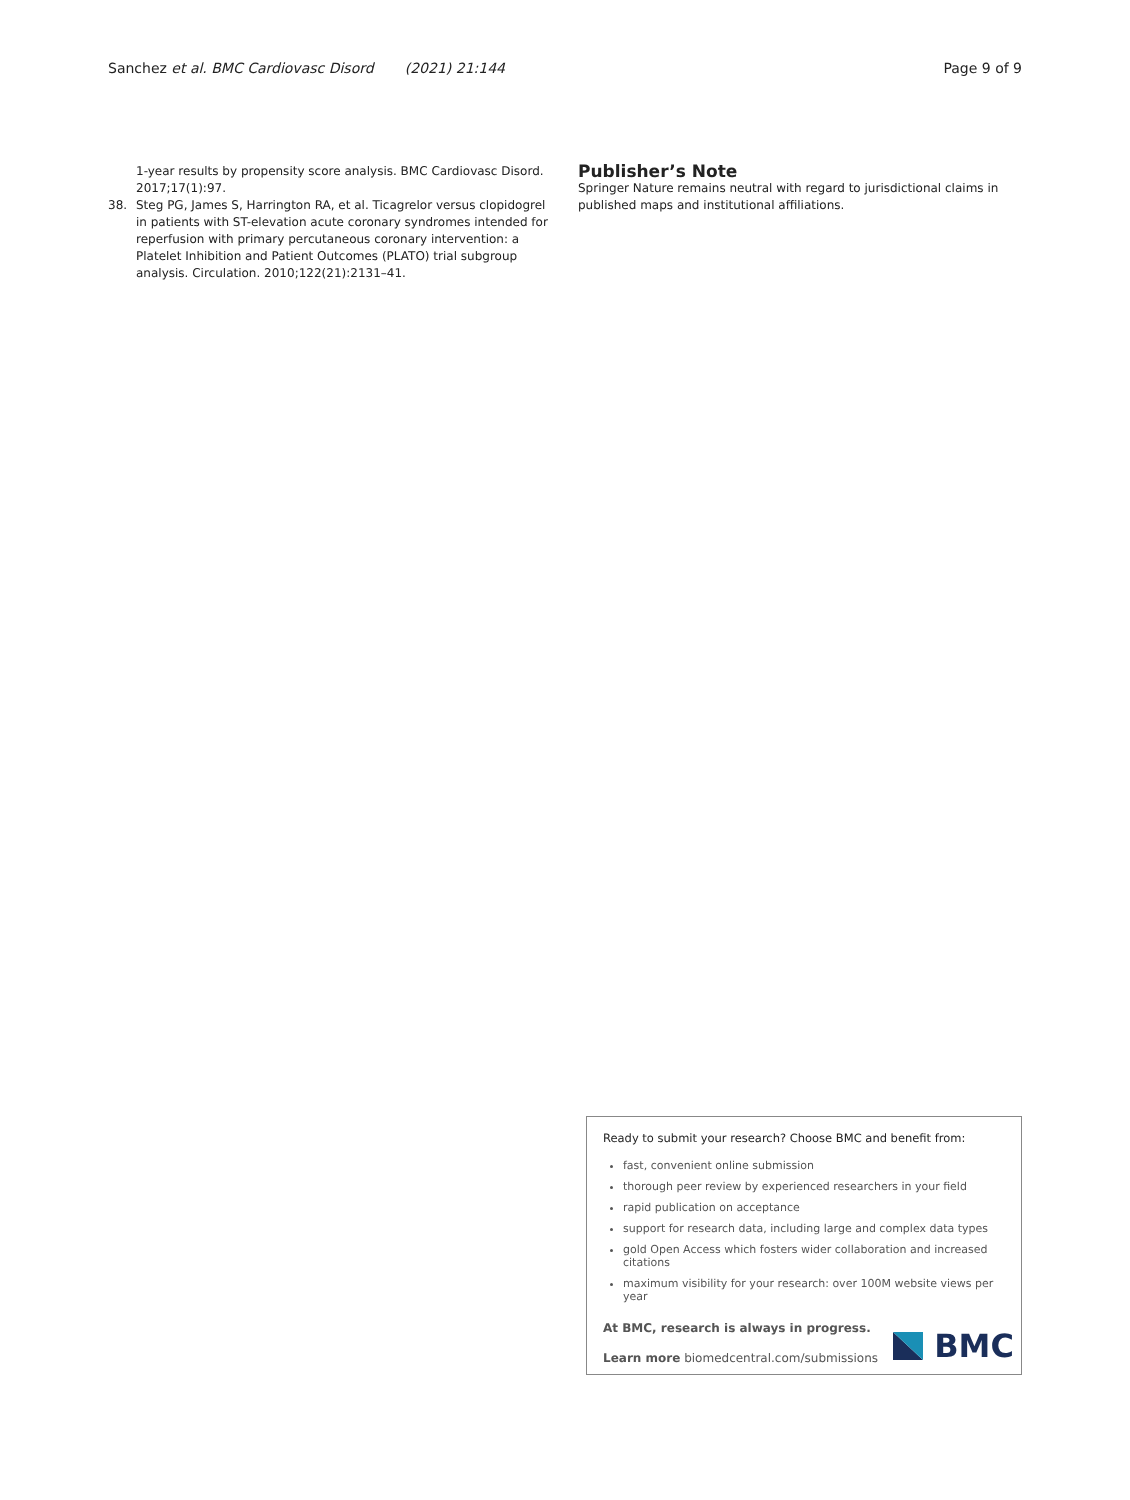Sanchez et al. BMC Cardiovasc Disord (2021) 21:144
Page 9 of 9
1-year results by propensity score analysis. BMC Cardiovasc Disord. 2017;17(1):97.
38. Steg PG, James S, Harrington RA, et al. Ticagrelor versus clopidogrel in patients with ST-elevation acute coronary syndromes intended for reperfusion with primary percutaneous coronary intervention: a Platelet Inhibition and Patient Outcomes (PLATO) trial subgroup analysis. Circulation. 2010;122(21):2131–41.
Publisher’s Note
Springer Nature remains neutral with regard to jurisdictional claims in published maps and institutional affiliations.
Ready to submit your research? Choose BMC and benefit from:
fast, convenient online submission
thorough peer review by experienced researchers in your field
rapid publication on acceptance
support for research data, including large and complex data types
gold Open Access which fosters wider collaboration and increased citations
maximum visibility for your research: over 100M website views per year
At BMC, research is always in progress.
Learn more biomedcentral.com/submissions
BMC